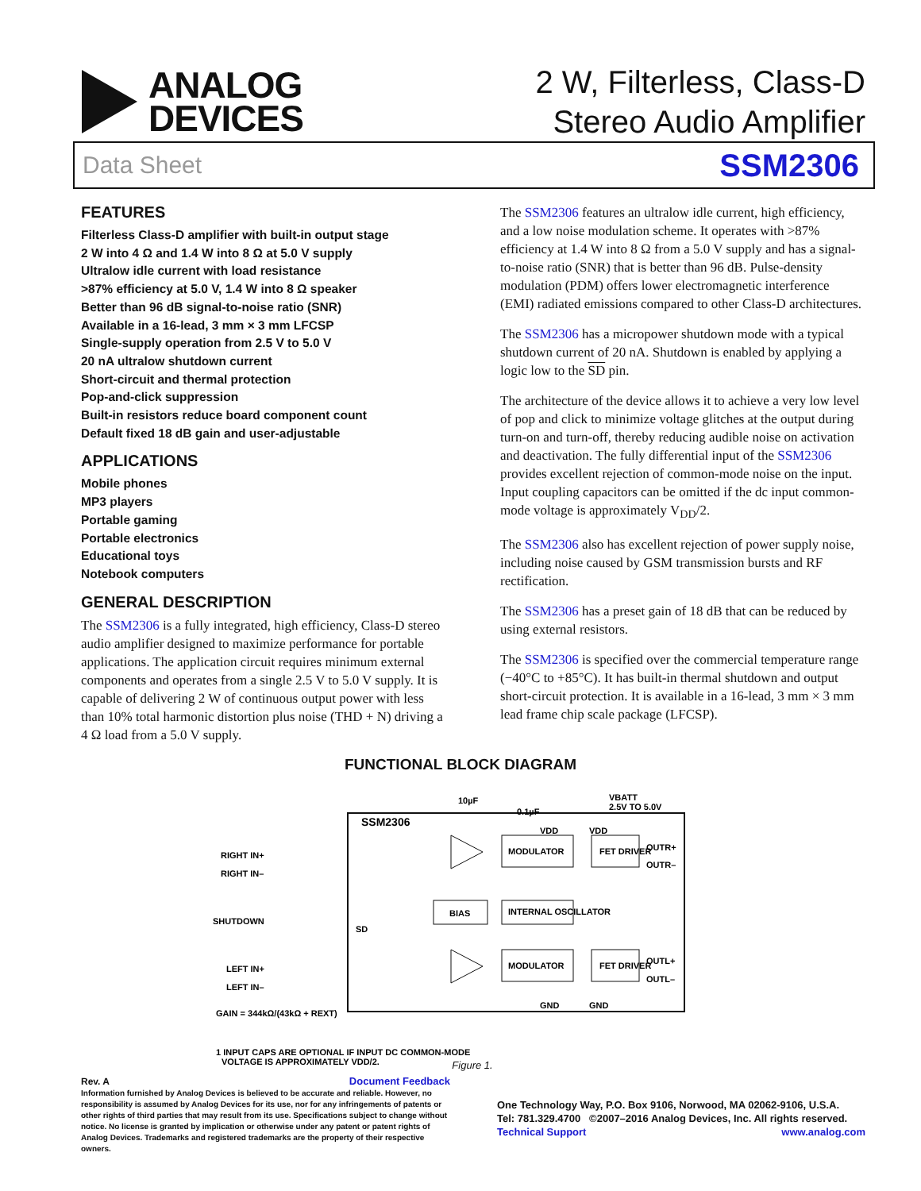ANALOG
DEVICES
2 W, Filterless, Class-D
Stereo Audio Amplifier
Data Sheet SSM2306
FEATURES
Filterless Class-D amplifier with built-in output stage
2 W into 4 Ω and 1.4 W into 8 Ω at 5.0 V supply
Ultralow idle current with load resistance
>87% efficiency at 5.0 V, 1.4 W into 8 Ω speaker
Better than 96 dB signal-to-noise ratio (SNR)
Available in a 16-lead, 3 mm × 3 mm LFCSP
Single-supply operation from 2.5 V to 5.0 V
20 nA ultralow shutdown current
Short-circuit and thermal protection
Pop-and-click suppression
Built-in resistors reduce board component count
Default fixed 18 dB gain and user-adjustable
APPLICATIONS
Mobile phones
MP3 players
Portable gaming
Portable electronics
Educational toys
Notebook computers
GENERAL DESCRIPTION
The SSM2306 is a fully integrated, high efficiency, Class-D stereo audio amplifier designed to maximize performance for portable applications. The application circuit requires minimum external components and operates from a single 2.5 V to 5.0 V supply. It is capable of delivering 2 W of continuous output power with less than 10% total harmonic distortion plus noise (THD + N) driving a 4 Ω load from a 5.0 V supply.
The SSM2306 features an ultralow idle current, high efficiency, and a low noise modulation scheme. It operates with >87% efficiency at 1.4 W into 8 Ω from a 5.0 V supply and has a signal-to-noise ratio (SNR) that is better than 96 dB. Pulse-density modulation (PDM) offers lower electromagnetic interference (EMI) radiated emissions compared to other Class-D architectures.
The SSM2306 has a micropower shutdown mode with a typical shutdown current of 20 nA. Shutdown is enabled by applying a logic low to the SD pin.
The architecture of the device allows it to achieve a very low level of pop and click to minimize voltage glitches at the output during turn-on and turn-off, thereby reducing audible noise on activation and deactivation. The fully differential input of the SSM2306 provides excellent rejection of common-mode noise on the input. Input coupling capacitors can be omitted if the dc input common-mode voltage is approximately V<sub>DD</sub>/2.
The SSM2306 also has excellent rejection of power supply noise, including noise caused by GSM transmission bursts and RF rectification.
The SSM2306 has a preset gain of 18 dB that can be reduced by using external resistors.
The SSM2306 is specified over the commercial temperature range (−40°C to +85°C). It has built-in thermal shutdown and output short-circuit protection. It is available in a 16-lead, 3 mm × 3 mm lead frame chip scale package (LFCSP).
FUNCTIONAL BLOCK DIAGRAM
MODULATOR
MODULATOR
FET DRIVER
FET DRIVER
INTERNAL OSCILLATOR
BIAS
SSM2306
10µF
0.1µF
VBATT
2.5V TO 5.0V
VDD
VDD
RIGHT IN+
RIGHT IN–
SHUTDOWN
SD
LEFT IN+
LEFT IN–
GAIN = 344kΩ/(43kΩ + REXT)
OUTR+
OUTR–
OUTL+
OUTL–
GND
GND
1 INPUT CAPS ARE OPTIONAL IF INPUT DC COMMON-MODE
VOLTAGE IS APPROXIMATELY VDD/2.
Figure 1.
Rev. A Document Feedback
Information furnished by Analog Devices is believed to be accurate and reliable. However, no responsibility is assumed by Analog Devices for its use, nor for any infringements of patents or other rights of third parties that may result from its use. Specifications subject to change without notice. No license is granted by implication or otherwise under any patent or patent rights of Analog Devices. Trademarks and registered trademarks are the property of their respective owners.
One Technology Way, P.O. Box 9106, Norwood, MA 02062-9106, U.S.A.
Tel: 781.329.4700 ©2007–2016 Analog Devices, Inc. All rights reserved.
Technical Support www.analog.com